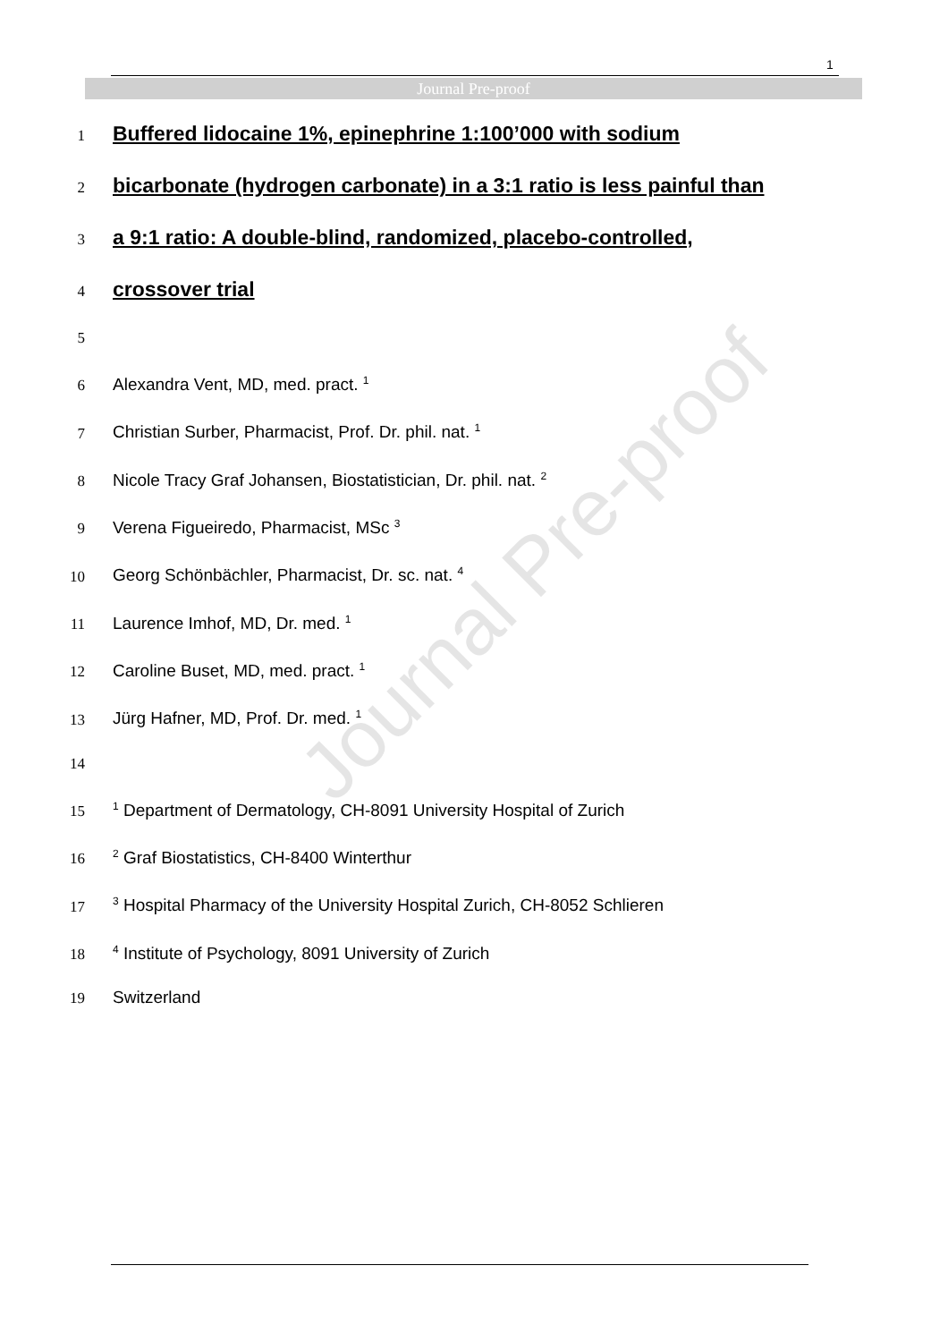1
Journal Pre-proof
Journal Pre-proof
1 Buffered lidocaine 1%, epinephrine 1:100’000 with sodium
2 bicarbonate (hydrogen carbonate) in a 3:1 ratio is less painful than
3 a 9:1 ratio: A double-blind, randomized, placebo-controlled,
4 crossover trial
5
6 Alexandra Vent, MD, med. pract. <sup>1</sup>
7 Christian Surber, Pharmacist, Prof. Dr. phil. nat. <sup>1</sup>
8 Nicole Tracy Graf Johansen, Biostatistician, Dr. phil. nat. <sup>2</sup>
9 Verena Figueiredo, Pharmacist, MSc <sup>3</sup>
10 Georg Schönbächler, Pharmacist, Dr. sc. nat. <sup>4</sup>
11 Laurence Imhof, MD, Dr. med. <sup>1</sup>
12 Caroline Buset, MD, med. pract. <sup>1</sup>
13 Jürg Hafner, MD, Prof. Dr. med. <sup>1</sup>
14
15<sup>1</sup> Department of Dermatology, CH-8091 University Hospital of Zurich
16<sup>2</sup> Graf Biostatistics, CH-8400 Winterthur
17<sup>3</sup> Hospital Pharmacy of the University Hospital Zurich, CH-8052 Schlieren
18<sup>4</sup> Institute of Psychology, 8091 University of Zurich
19 Switzerland